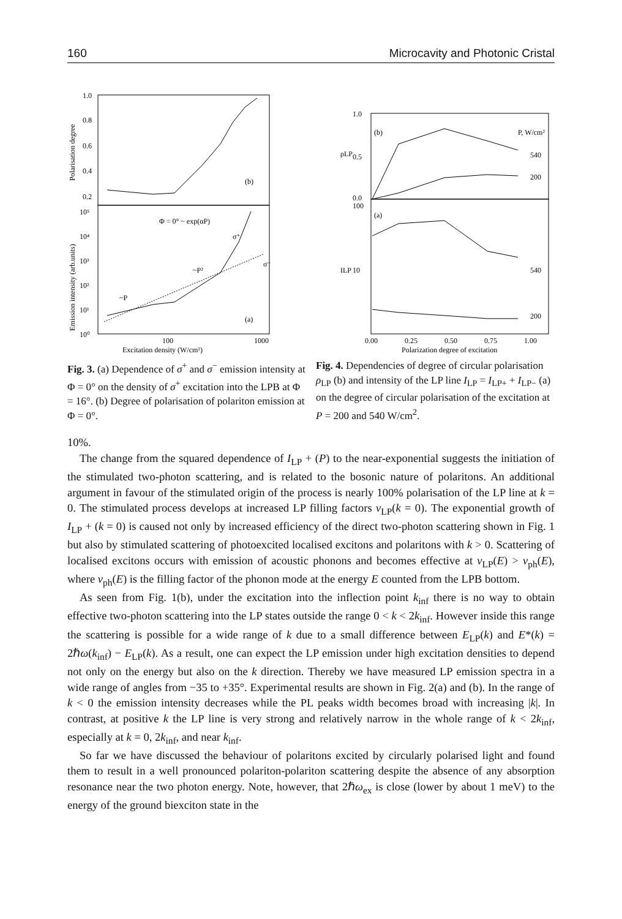160 Microcavity and Photonic Cristal
1.0
0.8
0.6
0.4
0.2
Polarisation degree
Emission intensity (arb.units)
10⁵
10⁴
10³
10²
10¹
10⁰
(b)
(a)
Φ = 0° ~ exp(αP)
σ⁺
σ⁻
~P²
~P
100
1000
Excitation density (W/cm²)
1.0
0.5
0.0
100
10
ρLP
ILP
(b)
(a)
P, W/cm²
540
200
540
200
0.00
0.25
0.50
0.75
1.00
Polarization degree of excitation
Fig. 3. (a) Dependence of σ<sup>+</sup> and σ<sup>−</sup> emission intensity at Φ = 0° on the density of σ<sup>+</sup> excitation into the LPB at Φ = 16°. (b) Degree of polarisation of polariton emission at Φ = 0°.
Fig. 4. Dependencies of degree of circular polarisation ρ<sub>LP</sub> (b) and intensity of the LP line I<sub>LP</sub> = I<sub>LP+</sub> + I<sub>LP−</sub> (a) on the degree of circular polarisation of the excitation at P = 200 and 540 W/cm<sup>2</sup>.
10%.
The change from the squared dependence of I<sub>LP</sub> + (P) to the near-exponential suggests the initiation of the stimulated two-photon scattering, and is related to the bosonic nature of polaritons. An additional argument in favour of the stimulated origin of the process is nearly 100% polarisation of the LP line at k = 0. The stimulated process develops at increased LP filling factors ν<sub>LP</sub>(k = 0). The exponential growth of I<sub>LP</sub> + (k = 0) is caused not only by increased efficiency of the direct two-photon scattering shown in Fig. 1 but also by stimulated scattering of photoexcited localised excitons and polaritons with k > 0. Scattering of localised excitons occurs with emission of acoustic phonons and becomes effective at ν<sub>LP</sub>(E) > ν<sub>ph</sub>(E), where ν<sub>ph</sub>(E) is the filling factor of the phonon mode at the energy E counted from the LPB bottom.
As seen from Fig. 1(b), under the excitation into the inflection point k<sub>inf</sub> there is no way to obtain effective two-photon scattering into the LP states outside the range 0 < k < 2k<sub>inf</sub>. However inside this range the scattering is possible for a wide range of k due to a small difference between E<sub>LP</sub>(k) and E*(k) = 2ℏω(k<sub>inf</sub>) − E<sub>LP</sub>(k). As a result, one can expect the LP emission under high excitation densities to depend not only on the energy but also on the k direction. Thereby we have measured LP emission spectra in a wide range of angles from −35 to +35°. Experimental results are shown in Fig. 2(a) and (b). In the range of k < 0 the emission intensity decreases while the PL peaks width becomes broad with increasing |k|. In contrast, at positive k the LP line is very strong and relatively narrow in the whole range of k < 2k<sub>inf</sub>, especially at k = 0, 2k<sub>inf</sub>, and near k<sub>inf</sub>.
So far we have discussed the behaviour of polaritons excited by circularly polarised light and found them to result in a well pronounced polariton-polariton scattering despite the absence of any absorption resonance near the two photon energy. Note, however, that 2ℏω<sub>ex</sub> is close (lower by about 1 meV) to the energy of the ground biexciton state in the